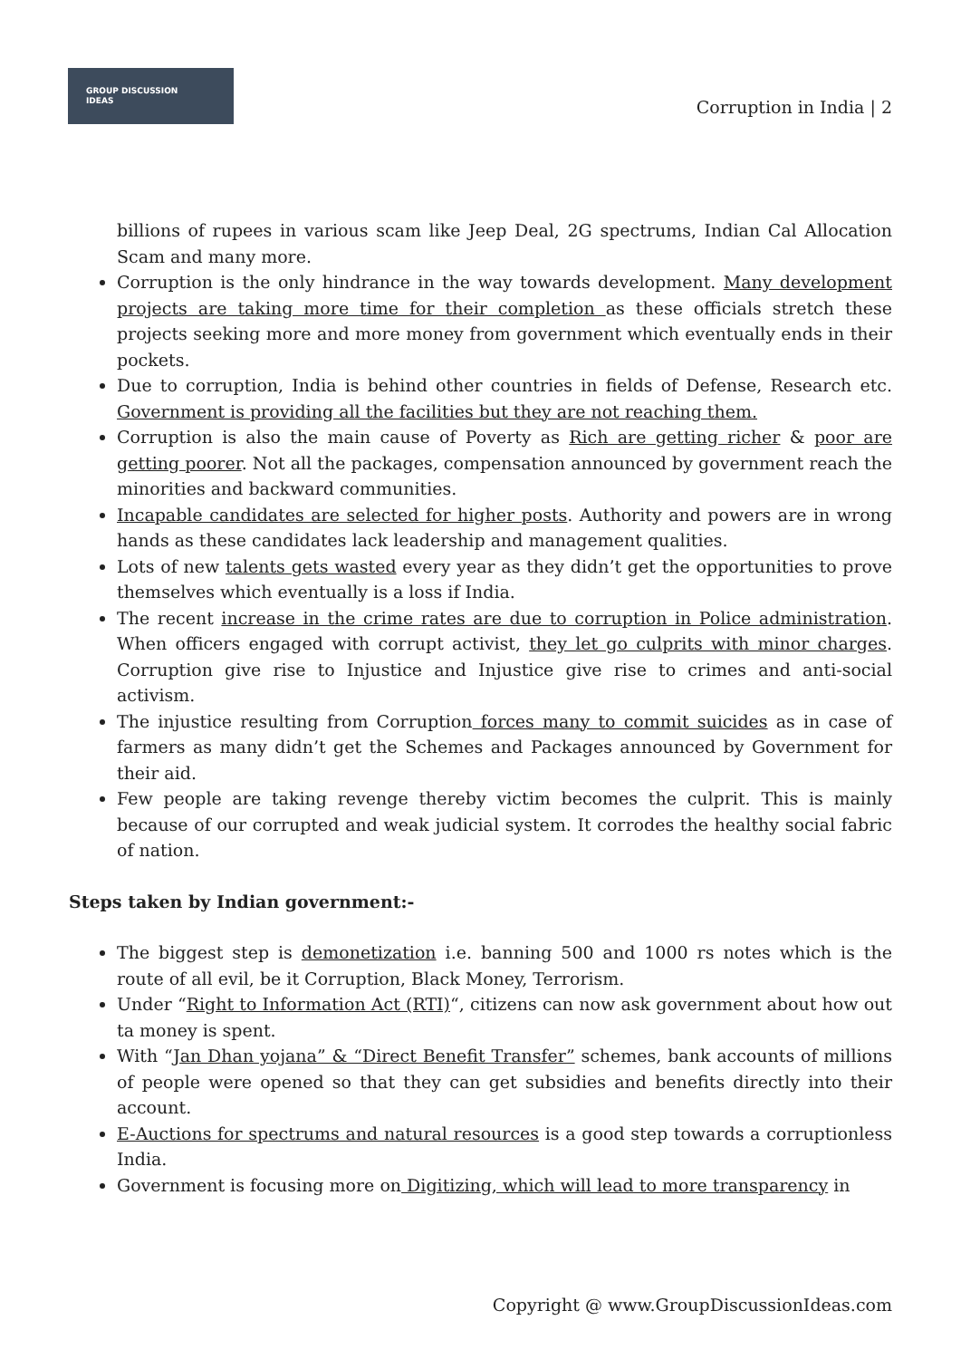GROUP DISCUSSION
IDEAS
Corruption in India | 2
billions of rupees in various scam like Jeep Deal, 2G spectrums, Indian Cal Allocation Scam and many more.
Corruption is the only hindrance in the way towards development. Many development projects are taking more time for their completion as these officials stretch these projects seeking more and more money from government which eventually ends in their pockets.
Due to corruption, India is behind other countries in fields of Defense, Research etc. Government is providing all the facilities but they are not reaching them.
Corruption is also the main cause of Poverty as Rich are getting richer & poor are getting poorer. Not all the packages, compensation announced by government reach the minorities and backward communities.
Incapable candidates are selected for higher posts. Authority and powers are in wrong hands as these candidates lack leadership and management qualities.
Lots of new talents gets wasted every year as they didn’t get the opportunities to prove themselves which eventually is a loss if India.
The recent increase in the crime rates are due to corruption in Police administration. When officers engaged with corrupt activist, they let go culprits with minor charges. Corruption give rise to Injustice and Injustice give rise to crimes and anti-social activism.
The injustice resulting from Corruption forces many to commit suicides as in case of farmers as many didn’t get the Schemes and Packages announced by Government for their aid.
Few people are taking revenge thereby victim becomes the culprit. This is mainly because of our corrupted and weak judicial system. It corrodes the healthy social fabric of nation.
Steps taken by Indian government:-
The biggest step is demonetization i.e. banning 500 and 1000 rs notes which is the route of all evil, be it Corruption, Black Money, Terrorism.
Under “Right to Information Act (RTI)“, citizens can now ask government about how out ta money is spent.
With “Jan Dhan yojana” & “Direct Benefit Transfer” schemes, bank accounts of millions of people were opened so that they can get subsidies and benefits directly into their account.
E-Auctions for spectrums and natural resources is a good step towards a corruptionless India.
Government is focusing more on Digitizing, which will lead to more transparency in
Copyright @ www.GroupDiscussionIdeas.com